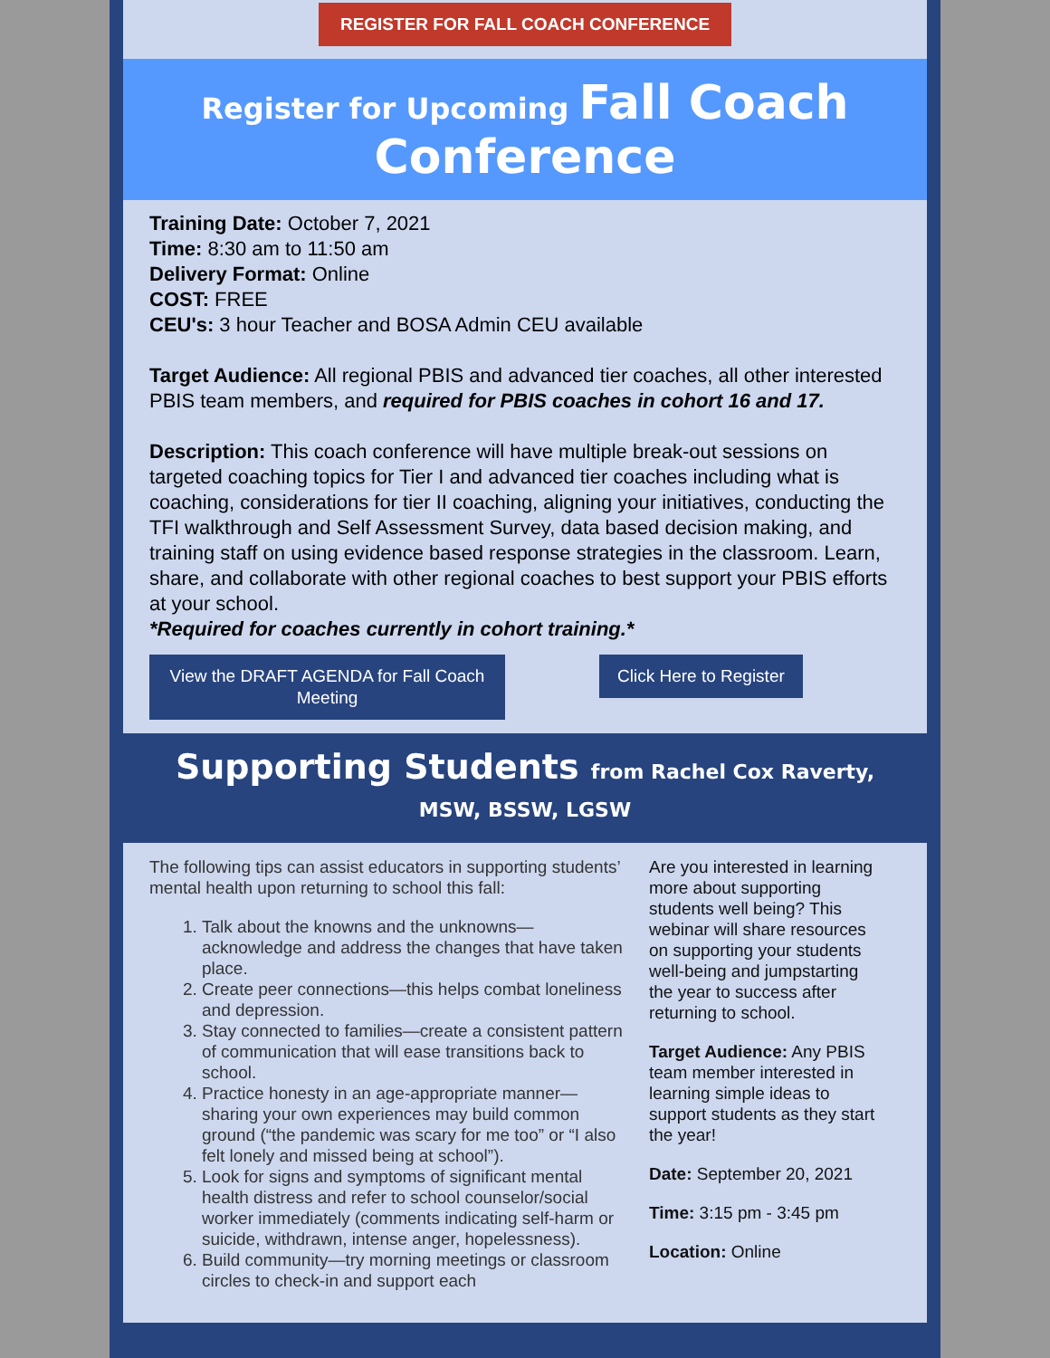REGISTER FOR FALL COACH CONFERENCE
Register for Upcoming Fall Coach Conference
Training Date: October 7, 2021
Time: 8:30 am to 11:50 am
Delivery Format: Online
COST: FREE
CEU's: 3 hour Teacher and BOSA Admin CEU available
Target Audience: All regional PBIS and advanced tier coaches, all other interested PBIS team members, and required for PBIS coaches in cohort 16 and 17.
Description: This coach conference will have multiple break-out sessions on targeted coaching topics for Tier I and advanced tier coaches including what is coaching, considerations for tier II coaching, aligning your initiatives, conducting the TFI walkthrough and Self Assessment Survey, data based decision making, and training staff on using evidence based response strategies in the classroom. Learn, share, and collaborate with other regional coaches to best support your PBIS efforts at your school.
*Required for coaches currently in cohort training.*
View the DRAFT AGENDA for Fall Coach Meeting
Click Here to Register
Supporting Students from Rachel Cox Raverty, MSW, BSSW, LGSW
The following tips can assist educators in supporting students’ mental health upon returning to school this fall:
1. Talk about the knowns and the unknowns—acknowledge and address the changes that have taken place.
2. Create peer connections—this helps combat loneliness and depression.
3. Stay connected to families—create a consistent pattern of communication that will ease transitions back to school.
4. Practice honesty in an age-appropriate manner—sharing your own experiences may build common ground (“the pandemic was scary for me too” or “I also felt lonely and missed being at school”).
5. Look for signs and symptoms of significant mental health distress and refer to school counselor/social worker immediately (comments indicating self-harm or suicide, withdrawn, intense anger, hopelessness).
6. Build community—try morning meetings or classroom circles to check-in and support each
Are you interested in learning more about supporting students well being? This webinar will share resources on supporting your students well-being and jumpstarting the year to success after returning to school.
Target Audience: Any PBIS team member interested in learning simple ideas to support students as they start the year!
Date: September 20, 2021
Time: 3:15 pm - 3:45 pm
Location: Online